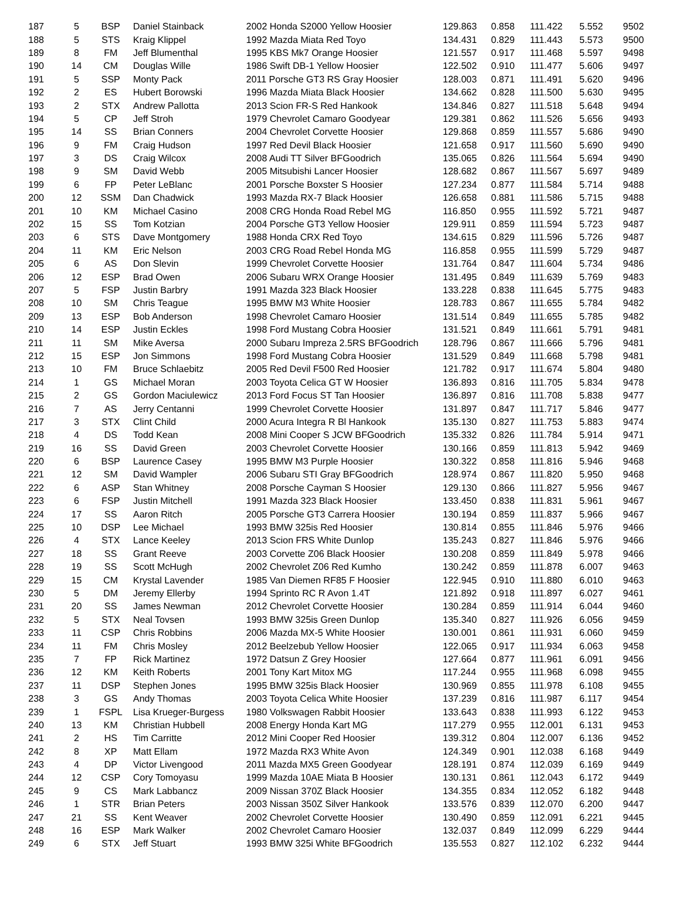| 187 | 5 | BSP | Daniel Stainback | 2002 Honda S2000 Yellow Hoosier | 129.863 | 0.858 | 111.422 | 5.552 | 9502 |
| 188 | 5 | STS | Kraig Klippel | 1992 Mazda Miata Red Toyo | 134.431 | 0.829 | 111.443 | 5.573 | 9500 |
| 189 | 8 | FM | Jeff Blumenthal | 1995 KBS Mk7 Orange Hoosier | 121.557 | 0.917 | 111.468 | 5.597 | 9498 |
| 190 | 14 | CM | Douglas Wille | 1986 Swift DB-1 Yellow Hoosier | 122.502 | 0.910 | 111.477 | 5.606 | 9497 |
| 191 | 5 | SSP | Monty Pack | 2011 Porsche GT3 RS Gray Hoosier | 128.003 | 0.871 | 111.491 | 5.620 | 9496 |
| 192 | 2 | ES | Hubert Borowski | 1996 Mazda Miata Black Hoosier | 134.662 | 0.828 | 111.500 | 5.630 | 9495 |
| 193 | 2 | STX | Andrew Pallotta | 2013 Scion FR-S Red Hankook | 134.846 | 0.827 | 111.518 | 5.648 | 9494 |
| 194 | 5 | CP | Jeff Stroh | 1979 Chevrolet Camaro Goodyear | 129.381 | 0.862 | 111.526 | 5.656 | 9493 |
| 195 | 14 | SS | Brian Conners | 2004 Chevrolet Corvette Hoosier | 129.868 | 0.859 | 111.557 | 5.686 | 9490 |
| 196 | 9 | FM | Craig Hudson | 1997 Red Devil Black Hoosier | 121.658 | 0.917 | 111.560 | 5.690 | 9490 |
| 197 | 3 | DS | Craig Wilcox | 2008 Audi TT Silver BFGoodrich | 135.065 | 0.826 | 111.564 | 5.694 | 9490 |
| 198 | 9 | SM | David Webb | 2005 Mitsubishi Lancer Hoosier | 128.682 | 0.867 | 111.567 | 5.697 | 9489 |
| 199 | 6 | FP | Peter LeBlanc | 2001 Porsche Boxster S Hoosier | 127.234 | 0.877 | 111.584 | 5.714 | 9488 |
| 200 | 12 | SSM | Dan Chadwick | 1993 Mazda RX-7 Black Hoosier | 126.658 | 0.881 | 111.586 | 5.715 | 9488 |
| 201 | 10 | KM | Michael Casino | 2008 CRG Honda Road Rebel MG | 116.850 | 0.955 | 111.592 | 5.721 | 9487 |
| 202 | 15 | SS | Tom Kotzian | 2004 Porsche GT3 Yellow Hoosier | 129.911 | 0.859 | 111.594 | 5.723 | 9487 |
| 203 | 6 | STS | Dave Montgomery | 1988 Honda CRX Red Toyo | 134.615 | 0.829 | 111.596 | 5.726 | 9487 |
| 204 | 11 | KM | Eric Nelson | 2003 CRG Road Rebel Honda MG | 116.858 | 0.955 | 111.599 | 5.729 | 9487 |
| 205 | 6 | AS | Don Slevin | 1999 Chevrolet Corvette Hoosier | 131.764 | 0.847 | 111.604 | 5.734 | 9486 |
| 206 | 12 | ESP | Brad Owen | 2006 Subaru WRX Orange Hoosier | 131.495 | 0.849 | 111.639 | 5.769 | 9483 |
| 207 | 5 | FSP | Justin Barbry | 1991 Mazda 323 Black Hoosier | 133.228 | 0.838 | 111.645 | 5.775 | 9483 |
| 208 | 10 | SM | Chris Teague | 1995 BMW M3 White Hoosier | 128.783 | 0.867 | 111.655 | 5.784 | 9482 |
| 209 | 13 | ESP | Bob Anderson | 1998 Chevrolet Camaro Hoosier | 131.514 | 0.849 | 111.655 | 5.785 | 9482 |
| 210 | 14 | ESP | Justin Eckles | 1998 Ford Mustang Cobra Hoosier | 131.521 | 0.849 | 111.661 | 5.791 | 9481 |
| 211 | 11 | SM | Mike Aversa | 2000 Subaru Impreza 2.5RS BFGoodrich | 128.796 | 0.867 | 111.666 | 5.796 | 9481 |
| 212 | 15 | ESP | Jon Simmons | 1998 Ford Mustang Cobra Hoosier | 131.529 | 0.849 | 111.668 | 5.798 | 9481 |
| 213 | 10 | FM | Bruce Schlaebitz | 2005 Red Devil F500 Red Hoosier | 121.782 | 0.917 | 111.674 | 5.804 | 9480 |
| 214 | 1 | GS | Michael Moran | 2003 Toyota Celica GT W Hoosier | 136.893 | 0.816 | 111.705 | 5.834 | 9478 |
| 215 | 2 | GS | Gordon Maciulewicz | 2013 Ford Focus ST Tan Hoosier | 136.897 | 0.816 | 111.708 | 5.838 | 9477 |
| 216 | 7 | AS | Jerry Centanni | 1999 Chevrolet Corvette Hoosier | 131.897 | 0.847 | 111.717 | 5.846 | 9477 |
| 217 | 3 | STX | Clint Child | 2000 Acura Integra R Bl Hankook | 135.130 | 0.827 | 111.753 | 5.883 | 9474 |
| 218 | 4 | DS | Todd Kean | 2008 Mini Cooper S JCW BFGoodrich | 135.332 | 0.826 | 111.784 | 5.914 | 9471 |
| 219 | 16 | SS | David Green | 2003 Chevrolet Corvette Hoosier | 130.166 | 0.859 | 111.813 | 5.942 | 9469 |
| 220 | 6 | BSP | Laurence Casey | 1995 BMW M3 Purple Hoosier | 130.322 | 0.858 | 111.816 | 5.946 | 9468 |
| 221 | 12 | SM | David Wampler | 2006 Subaru STI Gray BFGoodrich | 128.974 | 0.867 | 111.820 | 5.950 | 9468 |
| 222 | 6 | ASP | Stan Whitney | 2008 Porsche Cayman S Hoosier | 129.130 | 0.866 | 111.827 | 5.956 | 9467 |
| 223 | 6 | FSP | Justin Mitchell | 1991 Mazda 323 Black Hoosier | 133.450 | 0.838 | 111.831 | 5.961 | 9467 |
| 224 | 17 | SS | Aaron Ritch | 2005 Porsche GT3 Carrera Hoosier | 130.194 | 0.859 | 111.837 | 5.966 | 9467 |
| 225 | 10 | DSP | Lee Michael | 1993 BMW 325is Red Hoosier | 130.814 | 0.855 | 111.846 | 5.976 | 9466 |
| 226 | 4 | STX | Lance Keeley | 2013 Scion FRS White Dunlop | 135.243 | 0.827 | 111.846 | 5.976 | 9466 |
| 227 | 18 | SS | Grant Reeve | 2003 Corvette Z06 Black Hoosier | 130.208 | 0.859 | 111.849 | 5.978 | 9466 |
| 228 | 19 | SS | Scott McHugh | 2002 Chevrolet Z06 Red Kumho | 130.242 | 0.859 | 111.878 | 6.007 | 9463 |
| 229 | 15 | CM | Krystal Lavender | 1985 Van Diemen RF85 F Hoosier | 122.945 | 0.910 | 111.880 | 6.010 | 9463 |
| 230 | 5 | DM | Jeremy Ellerby | 1994 Sprinto RC R Avon 1.4T | 121.892 | 0.918 | 111.897 | 6.027 | 9461 |
| 231 | 20 | SS | James Newman | 2012 Chevrolet Corvette Hoosier | 130.284 | 0.859 | 111.914 | 6.044 | 9460 |
| 232 | 5 | STX | Neal Tovsen | 1993 BMW 325is Green Dunlop | 135.340 | 0.827 | 111.926 | 6.056 | 9459 |
| 233 | 11 | CSP | Chris Robbins | 2006 Mazda MX-5 White Hoosier | 130.001 | 0.861 | 111.931 | 6.060 | 9459 |
| 234 | 11 | FM | Chris Mosley | 2012 Beelzebub Yellow Hoosier | 122.065 | 0.917 | 111.934 | 6.063 | 9458 |
| 235 | 7 | FP | Rick Martinez | 1972 Datsun Z Grey Hoosier | 127.664 | 0.877 | 111.961 | 6.091 | 9456 |
| 236 | 12 | KM | Keith Roberts | 2001 Tony Kart Mitox MG | 117.244 | 0.955 | 111.968 | 6.098 | 9455 |
| 237 | 11 | DSP | Stephen Jones | 1995 BMW 325is Black Hoosier | 130.969 | 0.855 | 111.978 | 6.108 | 9455 |
| 238 | 3 | GS | Andy Thomas | 2003 Toyota Celica White Hoosier | 137.239 | 0.816 | 111.987 | 6.117 | 9454 |
| 239 | 1 | FSPL | Lisa Krueger-Burgess | 1980 Volkswagen Rabbit Hoosier | 133.643 | 0.838 | 111.993 | 6.122 | 9453 |
| 240 | 13 | KM | Christian Hubbell | 2008 Energy Honda Kart MG | 117.279 | 0.955 | 112.001 | 6.131 | 9453 |
| 241 | 2 | HS | Tim Carritte | 2012 Mini Cooper Red Hoosier | 139.312 | 0.804 | 112.007 | 6.136 | 9452 |
| 242 | 8 | XP | Matt Ellam | 1972 Mazda RX3 White Avon | 124.349 | 0.901 | 112.038 | 6.168 | 9449 |
| 243 | 4 | DP | Victor Livengood | 2011 Mazda MX5 Green Goodyear | 128.191 | 0.874 | 112.039 | 6.169 | 9449 |
| 244 | 12 | CSP | Cory Tomoyasu | 1999 Mazda 10AE Miata B Hoosier | 130.131 | 0.861 | 112.043 | 6.172 | 9449 |
| 245 | 9 | CS | Mark Labbancz | 2009 Nissan 370Z Black Hoosier | 134.355 | 0.834 | 112.052 | 6.182 | 9448 |
| 246 | 1 | STR | Brian Peters | 2003 Nissan 350Z Silver Hankook | 133.576 | 0.839 | 112.070 | 6.200 | 9447 |
| 247 | 21 | SS | Kent Weaver | 2002 Chevrolet Corvette Hoosier | 130.490 | 0.859 | 112.091 | 6.221 | 9445 |
| 248 | 16 | ESP | Mark Walker | 2002 Chevrolet Camaro Hoosier | 132.037 | 0.849 | 112.099 | 6.229 | 9444 |
| 249 | 6 | STX | Jeff Stuart | 1993 BMW 325i White BFGoodrich | 135.553 | 0.827 | 112.102 | 6.232 | 9444 |